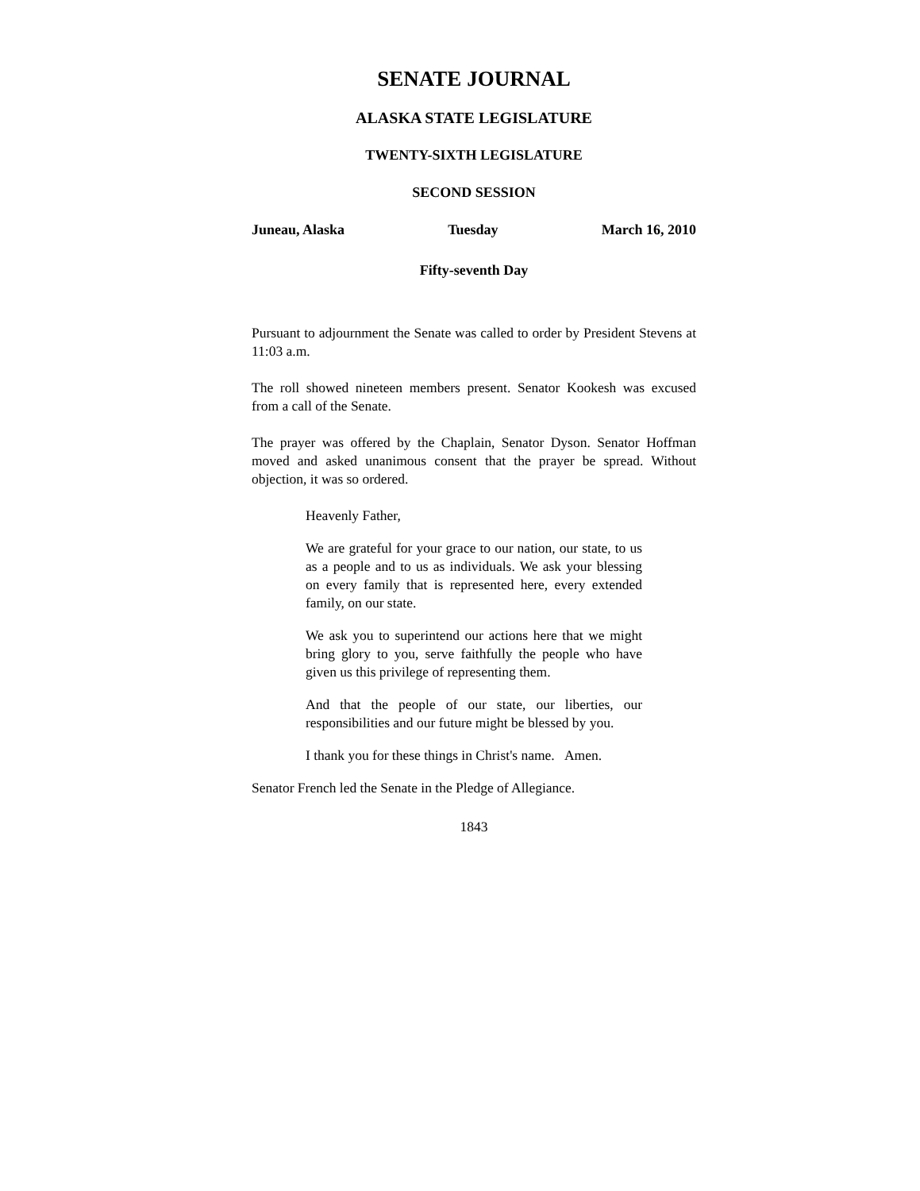SENATE JOURNAL
ALASKA STATE LEGISLATURE
TWENTY-SIXTH LEGISLATURE
SECOND SESSION
Juneau, Alaska Tuesday March 16, 2010
Fifty-seventh Day
Pursuant to adjournment the Senate was called to order by President Stevens at 11:03 a.m.
The roll showed nineteen members present. Senator Kookesh was excused from a call of the Senate.
The prayer was offered by the Chaplain, Senator Dyson. Senator Hoffman moved and asked unanimous consent that the prayer be spread. Without objection, it was so ordered.
Heavenly Father,
We are grateful for your grace to our nation, our state, to us as a people and to us as individuals. We ask your blessing on every family that is represented here, every extended family, on our state.
We ask you to superintend our actions here that we might bring glory to you, serve faithfully the people who have given us this privilege of representing them.
And that the people of our state, our liberties, our responsibilities and our future might be blessed by you.
I thank you for these things in Christ's name. Amen.
Senator French led the Senate in the Pledge of Allegiance.
1843